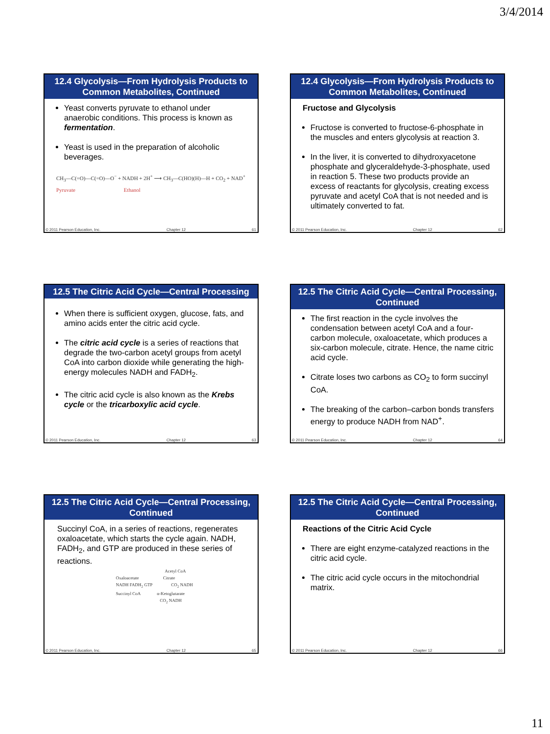3/4/2014
12.4 Glycolysis—From Hydrolysis Products to Common Metabolites, Continued
Yeast converts pyruvate to ethanol under anaerobic conditions. This process is known as fermentation.
Yeast is used in the preparation of alcoholic beverages.
CH<sub>3</sub>—C(=O)—C(=O)—O<sup>−</sup> + NADH + 2H<sup>+</sup> ⟶ CH<sub>3</sub>—C(HO)(H)—H + CO<sub>2</sub> + NAD<sup>+</sup>
Pyruvate Ethanol
© 2011 Pearson Education, Inc. Chapter 12 61
12.4 Glycolysis—From Hydrolysis Products to Common Metabolites, Continued
Fructose and Glycolysis
Fructose is converted to fructose-6-phosphate in the muscles and enters glycolysis at reaction 3.
In the liver, it is converted to dihydroxyacetone phosphate and glyceraldehyde-3-phosphate, used in reaction 5. These two products provide an excess of reactants for glycolysis, creating excess pyruvate and acetyl CoA that is not needed and is ultimately converted to fat.
© 2011 Pearson Education, Inc. Chapter 12 62
12.5 The Citric Acid Cycle—Central Processing
When there is sufficient oxygen, glucose, fats, and amino acids enter the citric acid cycle.
The citric acid cycle is a series of reactions that degrade the two-carbon acetyl groups from acetyl CoA into carbon dioxide while generating the high-energy molecules NADH and FADH<sub>2</sub>.
The citric acid cycle is also known as the Krebs cycle or the tricarboxylic acid cycle.
© 2011 Pearson Education, Inc. Chapter 12 63
12.5 The Citric Acid Cycle—Central Processing, Continued
The first reaction in the cycle involves the condensation between acetyl CoA and a four-carbon molecule, oxaloacetate, which produces a six-carbon molecule, citrate. Hence, the name citric acid cycle.
Citrate loses two carbons as CO<sub>2</sub> to form succinyl CoA.
The breaking of the carbon–carbon bonds transfers energy to produce NADH from NAD<sup>+</sup>.
© 2011 Pearson Education, Inc. Chapter 12 64
12.5 The Citric Acid Cycle—Central Processing, Continued
Succinyl CoA, in a series of reactions, regenerates oxaloacetate, which starts the cycle again. NADH, FADH<sub>2</sub>, and GTP are produced in these series of reactions.
Acetyl CoA
Oxaloacetate Citrate
NADH FADH<sub>2</sub> GTP CO<sub>2</sub> NADH
Succinyl CoA α-Ketoglutarate
CO<sub>2</sub> NADH
© 2011 Pearson Education, Inc. Chapter 12 65
12.5 The Citric Acid Cycle—Central Processing, Continued
Reactions of the Citric Acid Cycle
There are eight enzyme-catalyzed reactions in the citric acid cycle.
The citric acid cycle occurs in the mitochondrial matrix.
© 2011 Pearson Education, Inc. Chapter 12 66
11